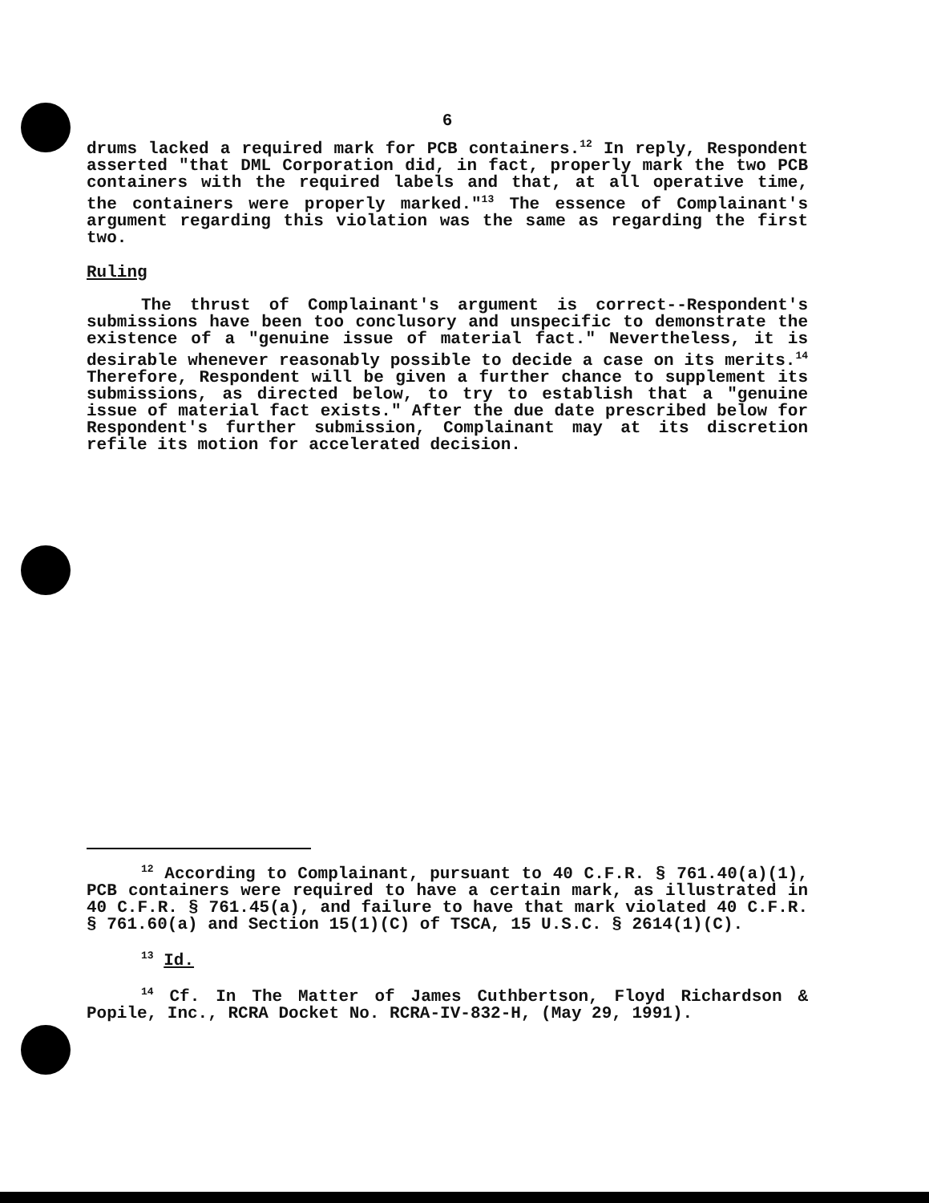6
drums lacked a required mark for PCB containers.<sup>12</sup> In reply, Respondent asserted "that DML Corporation did, in fact, properly mark the two PCB containers with the required labels and that, at all operative time, the containers were properly marked."<sup>13</sup> The essence of Complainant's argument regarding this violation was the same as regarding the first two.
Ruling
The thrust of Complainant's argument is correct--Respondent's submissions have been too conclusory and unspecific to demonstrate the existence of a "genuine issue of material fact." Nevertheless, it is desirable whenever reasonably possible to decide a case on its merits.<sup>14</sup> Therefore, Respondent will be given a further chance to supplement its submissions, as directed below, to try to establish that a "genuine issue of material fact exists." After the due date prescribed below for Respondent's further submission, Complainant may at its discretion refile its motion for accelerated decision.
<sup>12</sup> According to Complainant, pursuant to 40 C.F.R. § 761.40(a)(1), PCB containers were required to have a certain mark, as illustrated in 40 C.F.R. § 761.45(a), and failure to have that mark violated 40 C.F.R. § 761.60(a) and Section 15(1)(C) of TSCA, 15 U.S.C. § 2614(1)(C).
<sup>13</sup> Id.
<sup>14</sup> Cf. In The Matter of James Cuthbertson, Floyd Richardson & Popile, Inc., RCRA Docket No. RCRA-IV-832-H, (May 29, 1991).